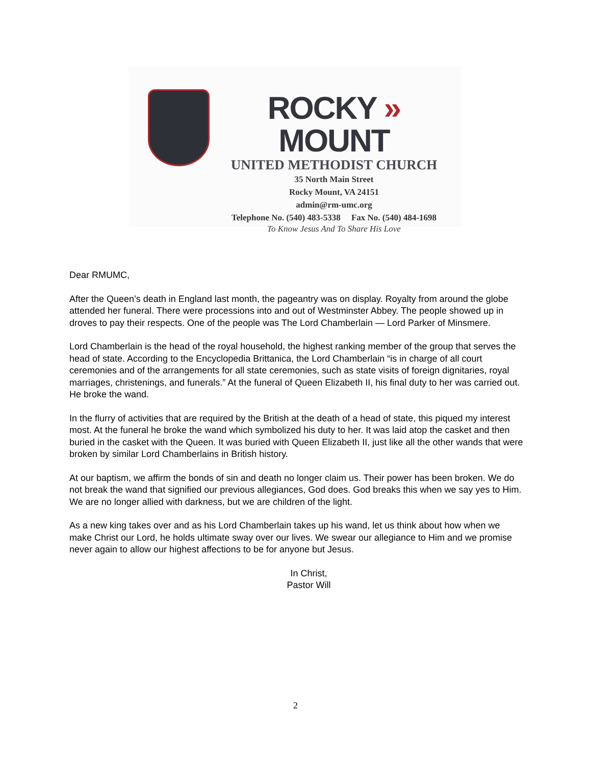ROCKY » MOUNT
UNITED METHODIST CHURCH
35 North Main Street
Rocky Mount, VA 24151
admin@rm-umc.org
Telephone No. (540) 483-5338 Fax No. (540) 484-1698
To Know Jesus And To Share His Love
Dear RMUMC,
After the Queen’s death in England last month, the pageantry was on display. Royalty from around the globe attended her funeral. There were processions into and out of Westminster Abbey. The people showed up in droves to pay their respects. One of the people was The Lord Chamberlain — Lord Parker of Minsmere.
Lord Chamberlain is the head of the royal household, the highest ranking member of the group that serves the head of state. According to the Encyclopedia Brittanica, the Lord Chamberlain “is in charge of all court ceremonies and of the arrangements for all state ceremonies, such as state visits of foreign dignitaries, royal marriages, christenings, and funerals.” At the funeral of Queen Elizabeth II, his final duty to her was carried out. He broke the wand.
In the flurry of activities that are required by the British at the death of a head of state, this piqued my interest most. At the funeral he broke the wand which symbolized his duty to her. It was laid atop the casket and then buried in the casket with the Queen. It was buried with Queen Elizabeth II, just like all the other wands that were broken by similar Lord Chamberlains in British history.
At our baptism, we affirm the bonds of sin and death no longer claim us. Their power has been broken. We do not break the wand that signified our previous allegiances, God does. God breaks this when we say yes to Him. We are no longer allied with darkness, but we are children of the light.
As a new king takes over and as his Lord Chamberlain takes up his wand, let us think about how when we make Christ our Lord, he holds ultimate sway over our lives. We swear our allegiance to Him and we promise never again to allow our highest affections to be for anyone but Jesus.
In Christ,
Pastor Will
2